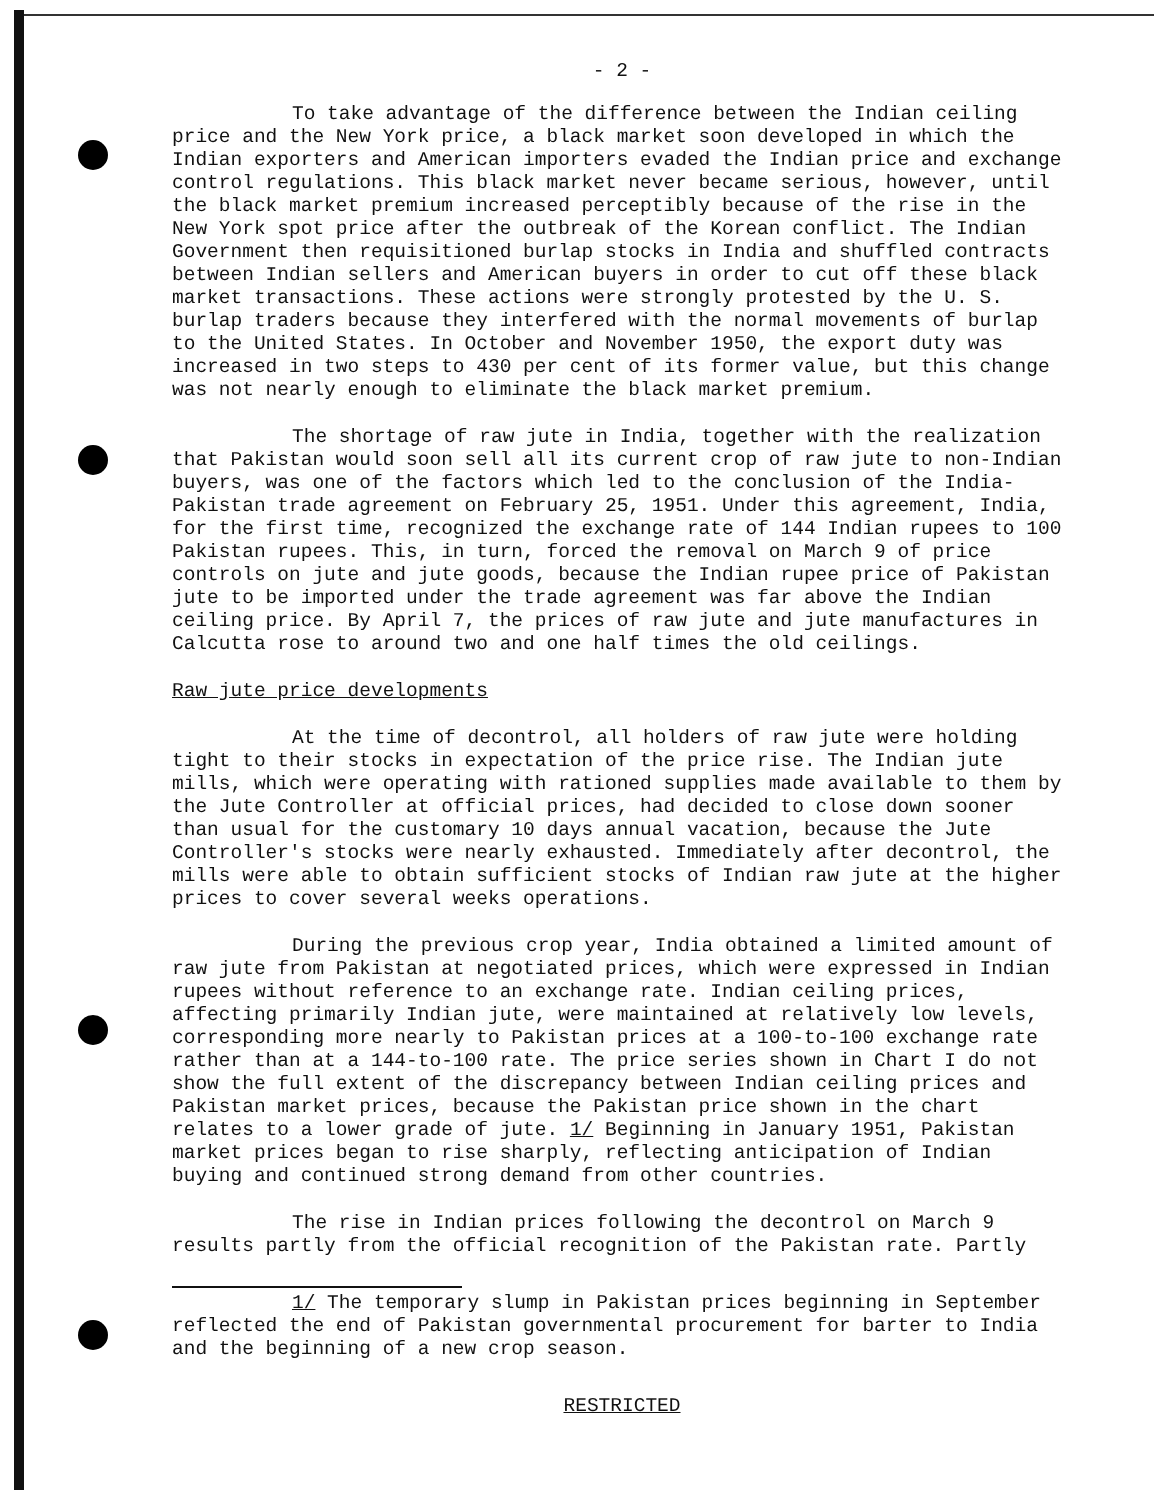- 2 -
To take advantage of the difference between the Indian ceiling price and the New York price, a black market soon developed in which the Indian exporters and American importers evaded the Indian price and exchange control regulations. This black market never became serious, however, until the black market premium increased perceptibly because of the rise in the New York spot price after the outbreak of the Korean conflict. The Indian Government then requisitioned burlap stocks in India and shuffled contracts between Indian sellers and American buyers in order to cut off these black market transactions. These actions were strongly protested by the U. S. burlap traders because they interfered with the normal movements of burlap to the United States. In October and November 1950, the export duty was increased in two steps to 430 per cent of its former value, but this change was not nearly enough to eliminate the black market premium.
The shortage of raw jute in India, together with the realization that Pakistan would soon sell all its current crop of raw jute to non-Indian buyers, was one of the factors which led to the conclusion of the India-Pakistan trade agreement on February 25, 1951. Under this agreement, India, for the first time, recognized the exchange rate of 144 Indian rupees to 100 Pakistan rupees. This, in turn, forced the removal on March 9 of price controls on jute and jute goods, because the Indian rupee price of Pakistan jute to be imported under the trade agreement was far above the Indian ceiling price. By April 7, the prices of raw jute and jute manufactures in Calcutta rose to around two and one half times the old ceilings.
Raw jute price developments
At the time of decontrol, all holders of raw jute were holding tight to their stocks in expectation of the price rise. The Indian jute mills, which were operating with rationed supplies made available to them by the Jute Controller at official prices, had decided to close down sooner than usual for the customary 10 days annual vacation, because the Jute Controller's stocks were nearly exhausted. Immediately after decontrol, the mills were able to obtain sufficient stocks of Indian raw jute at the higher prices to cover several weeks operations.
During the previous crop year, India obtained a limited amount of raw jute from Pakistan at negotiated prices, which were expressed in Indian rupees without reference to an exchange rate. Indian ceiling prices, affecting primarily Indian jute, were maintained at relatively low levels, corresponding more nearly to Pakistan prices at a 100-to-100 exchange rate rather than at a 144-to-100 rate. The price series shown in Chart I do not show the full extent of the discrepancy between Indian ceiling prices and Pakistan market prices, because the Pakistan price shown in the chart relates to a lower grade of jute. 1/ Beginning in January 1951, Pakistan market prices began to rise sharply, reflecting anticipation of Indian buying and continued strong demand from other countries.
The rise in Indian prices following the decontrol on March 9 results partly from the official recognition of the Pakistan rate. Partly
1/ The temporary slump in Pakistan prices beginning in September reflected the end of Pakistan governmental procurement for barter to India and the beginning of a new crop season.
RESTRICTED